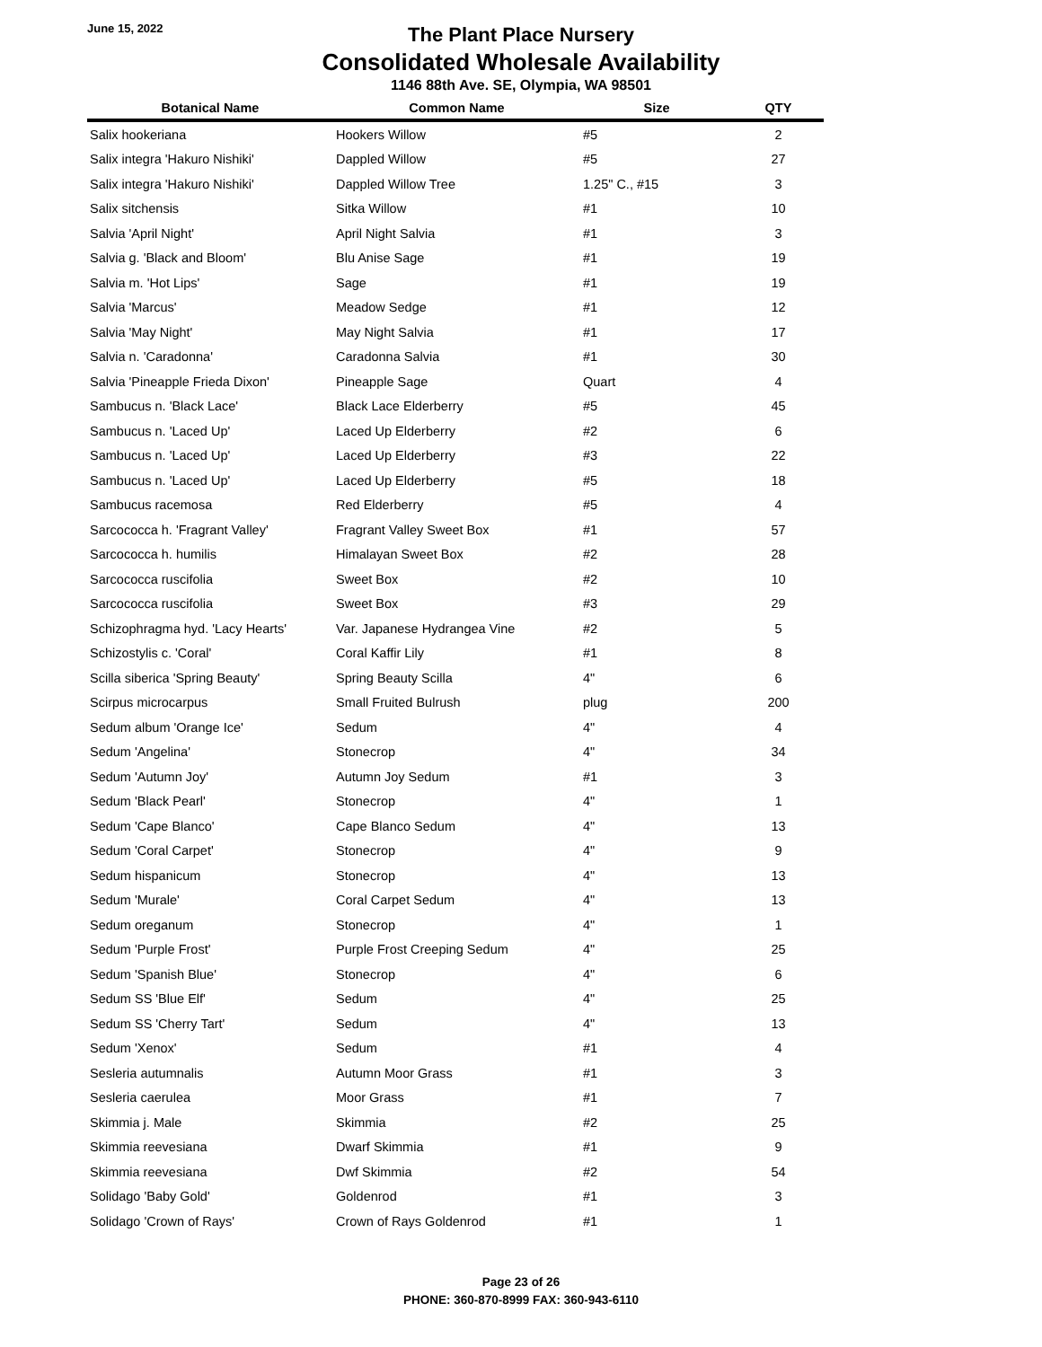June 15, 2022
The Plant Place Nursery
Consolidated Wholesale Availability
1146 88th Ave. SE, Olympia, WA 98501
| Botanical Name | Common Name | Size | QTY |
| --- | --- | --- | --- |
| Salix hookeriana | Hookers Willow | #5 | 2 |
| Salix integra 'Hakuro Nishiki' | Dappled Willow | #5 | 27 |
| Salix integra 'Hakuro Nishiki' | Dappled Willow Tree | 1.25" C., #15 | 3 |
| Salix sitchensis | Sitka Willow | #1 | 10 |
| Salvia 'April Night' | April Night Salvia | #1 | 3 |
| Salvia g. 'Black and Bloom' | Blu Anise Sage | #1 | 19 |
| Salvia m. 'Hot Lips' | Sage | #1 | 19 |
| Salvia 'Marcus' | Meadow Sedge | #1 | 12 |
| Salvia 'May Night' | May Night Salvia | #1 | 17 |
| Salvia n. 'Caradonna' | Caradonna Salvia | #1 | 30 |
| Salvia 'Pineapple Frieda Dixon' | Pineapple Sage | Quart | 4 |
| Sambucus n. 'Black Lace' | Black Lace Elderberry | #5 | 45 |
| Sambucus n. 'Laced Up' | Laced Up Elderberry | #2 | 6 |
| Sambucus n. 'Laced Up' | Laced Up Elderberry | #3 | 22 |
| Sambucus n. 'Laced Up' | Laced Up Elderberry | #5 | 18 |
| Sambucus racemosa | Red Elderberry | #5 | 4 |
| Sarcococca h. 'Fragrant Valley' | Fragrant Valley Sweet Box | #1 | 57 |
| Sarcococca h. humilis | Himalayan Sweet Box | #2 | 28 |
| Sarcococca ruscifolia | Sweet Box | #2 | 10 |
| Sarcococca ruscifolia | Sweet Box | #3 | 29 |
| Schizophragma hyd. 'Lacy Hearts' | Var. Japanese Hydrangea Vine | #2 | 5 |
| Schizostylis c. 'Coral' | Coral Kaffir Lily | #1 | 8 |
| Scilla siberica 'Spring Beauty' | Spring Beauty Scilla | 4" | 6 |
| Scirpus microcarpus | Small Fruited Bulrush | plug | 200 |
| Sedum album 'Orange Ice' | Sedum | 4" | 4 |
| Sedum 'Angelina' | Stonecrop | 4" | 34 |
| Sedum 'Autumn Joy' | Autumn Joy Sedum | #1 | 3 |
| Sedum 'Black Pearl' | Stonecrop | 4" | 1 |
| Sedum 'Cape Blanco' | Cape Blanco Sedum | 4" | 13 |
| Sedum 'Coral Carpet' | Stonecrop | 4" | 9 |
| Sedum hispanicum | Stonecrop | 4" | 13 |
| Sedum 'Murale' | Coral Carpet Sedum | 4" | 13 |
| Sedum oreganum | Stonecrop | 4" | 1 |
| Sedum 'Purple Frost' | Purple Frost Creeping Sedum | 4" | 25 |
| Sedum 'Spanish Blue' | Stonecrop | 4" | 6 |
| Sedum SS 'Blue Elf' | Sedum | 4" | 25 |
| Sedum SS 'Cherry Tart' | Sedum | 4" | 13 |
| Sedum 'Xenox' | Sedum | #1 | 4 |
| Sesleria autumnalis | Autumn Moor Grass | #1 | 3 |
| Sesleria caerulea | Moor Grass | #1 | 7 |
| Skimmia j. Male | Skimmia | #2 | 25 |
| Skimmia reevesiana | Dwarf Skimmia | #1 | 9 |
| Skimmia reevesiana | Dwf Skimmia | #2 | 54 |
| Solidago 'Baby Gold' | Goldenrod | #1 | 3 |
| Solidago 'Crown of Rays' | Crown of Rays Goldenrod | #1 | 1 |
Page 23 of 26
PHONE: 360-870-8999 FAX: 360-943-6110